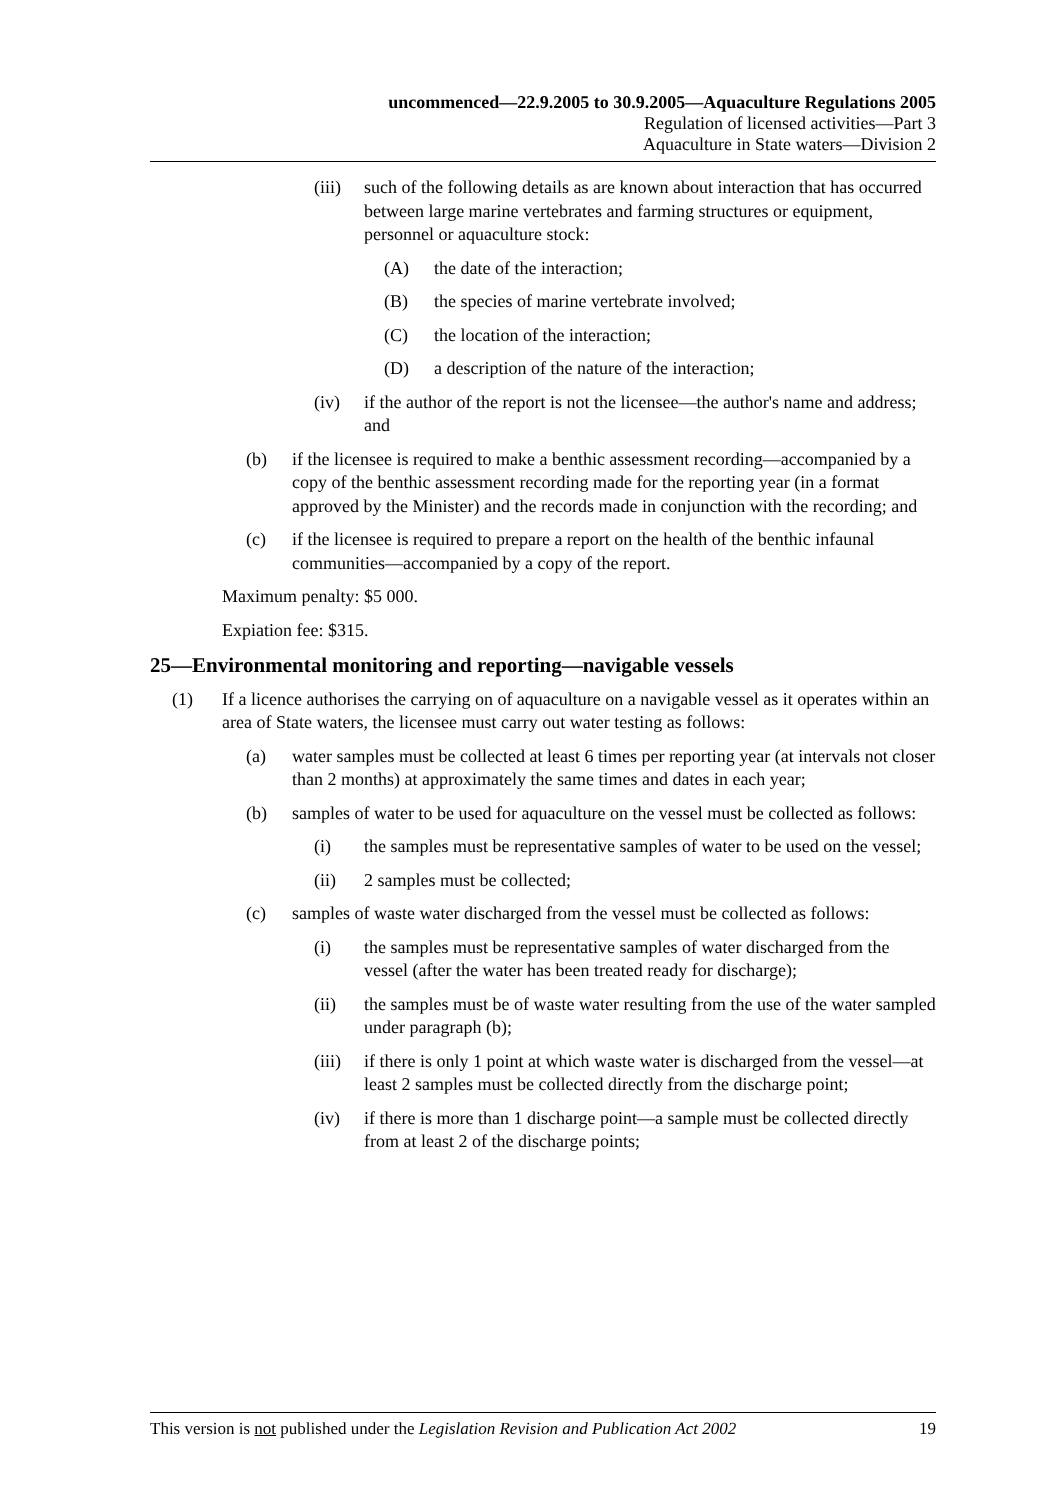uncommenced—22.9.2005 to 30.9.2005—Aquaculture Regulations 2005
Regulation of licensed activities—Part 3
Aquaculture in State waters—Division 2
(iii) such of the following details as are known about interaction that has occurred between large marine vertebrates and farming structures or equipment, personnel or aquaculture stock:
(A) the date of the interaction;
(B) the species of marine vertebrate involved;
(C) the location of the interaction;
(D) a description of the nature of the interaction;
(iv) if the author of the report is not the licensee—the author's name and address; and
(b) if the licensee is required to make a benthic assessment recording—accompanied by a copy of the benthic assessment recording made for the reporting year (in a format approved by the Minister) and the records made in conjunction with the recording; and
(c) if the licensee is required to prepare a report on the health of the benthic infaunal communities—accompanied by a copy of the report.
Maximum penalty: $5 000.
Expiation fee: $315.
25—Environmental monitoring and reporting—navigable vessels
(1) If a licence authorises the carrying on of aquaculture on a navigable vessel as it operates within an area of State waters, the licensee must carry out water testing as follows:
(a) water samples must be collected at least 6 times per reporting year (at intervals not closer than 2 months) at approximately the same times and dates in each year;
(b) samples of water to be used for aquaculture on the vessel must be collected as follows:
(i) the samples must be representative samples of water to be used on the vessel;
(ii) 2 samples must be collected;
(c) samples of waste water discharged from the vessel must be collected as follows:
(i) the samples must be representative samples of water discharged from the vessel (after the water has been treated ready for discharge);
(ii) the samples must be of waste water resulting from the use of the water sampled under paragraph (b);
(iii) if there is only 1 point at which waste water is discharged from the vessel—at least 2 samples must be collected directly from the discharge point;
(iv) if there is more than 1 discharge point—a sample must be collected directly from at least 2 of the discharge points;
This version is not published under the Legislation Revision and Publication Act 2002 19